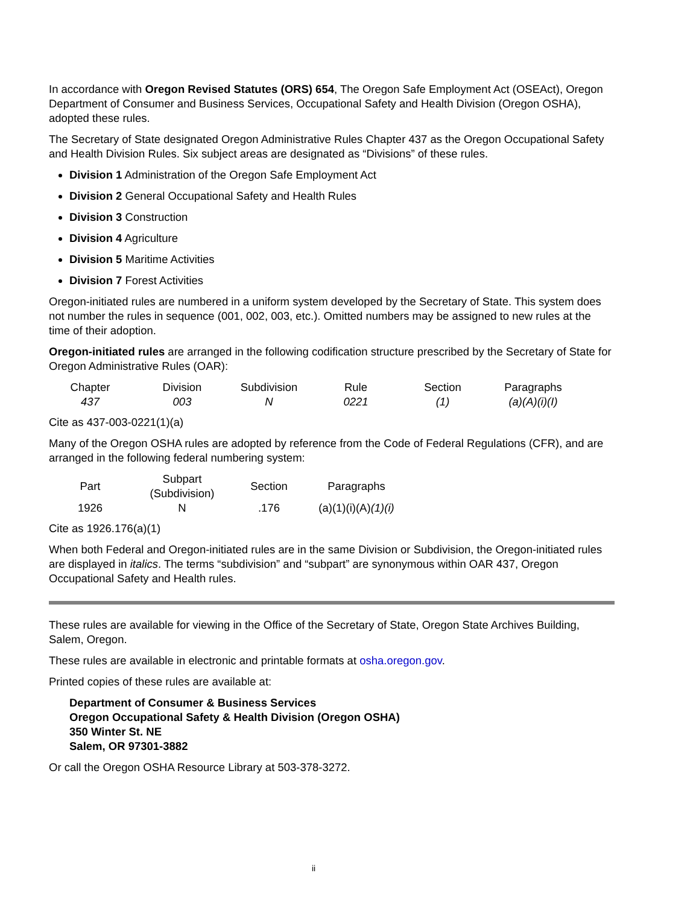In accordance with Oregon Revised Statutes (ORS) 654, The Oregon Safe Employment Act (OSEAct), Oregon Department of Consumer and Business Services, Occupational Safety and Health Division (Oregon OSHA), adopted these rules.
The Secretary of State designated Oregon Administrative Rules Chapter 437 as the Oregon Occupational Safety and Health Division Rules. Six subject areas are designated as “Divisions” of these rules.
Division 1 Administration of the Oregon Safe Employment Act
Division 2 General Occupational Safety and Health Rules
Division 3 Construction
Division 4 Agriculture
Division 5 Maritime Activities
Division 7 Forest Activities
Oregon-initiated rules are numbered in a uniform system developed by the Secretary of State. This system does not number the rules in sequence (001, 002, 003, etc.). Omitted numbers may be assigned to new rules at the time of their adoption.
Oregon-initiated rules are arranged in the following codification structure prescribed by the Secretary of State for Oregon Administrative Rules (OAR):
| Chapter | Division | Subdivision | Rule | Section | Paragraphs |
| 437 | 003 | N | 0221 | (1) | (a)(A)(i)(I) |
Cite as 437-003-0221(1)(a)
Many of the Oregon OSHA rules are adopted by reference from the Code of Federal Regulations (CFR), and are arranged in the following federal numbering system:
| Part | Subpart (Subdivision) | Section | Paragraphs |
| 1926 | N | .176 | (a)(1)(i)(A) (1)(i) |
Cite as 1926.176(a)(1)
When both Federal and Oregon-initiated rules are in the same Division or Subdivision, the Oregon-initiated rules are displayed in italics. The terms “subdivision” and “subpart” are synonymous within OAR 437, Oregon Occupational Safety and Health rules.
These rules are available for viewing in the Office of the Secretary of State, Oregon State Archives Building, Salem, Oregon.
These rules are available in electronic and printable formats at osha.oregon.gov.
Printed copies of these rules are available at:
Department of Consumer & Business Services
Oregon Occupational Safety & Health Division (Oregon OSHA)
350 Winter St. NE
Salem, OR 97301-3882
Or call the Oregon OSHA Resource Library at 503-378-3272.
ii